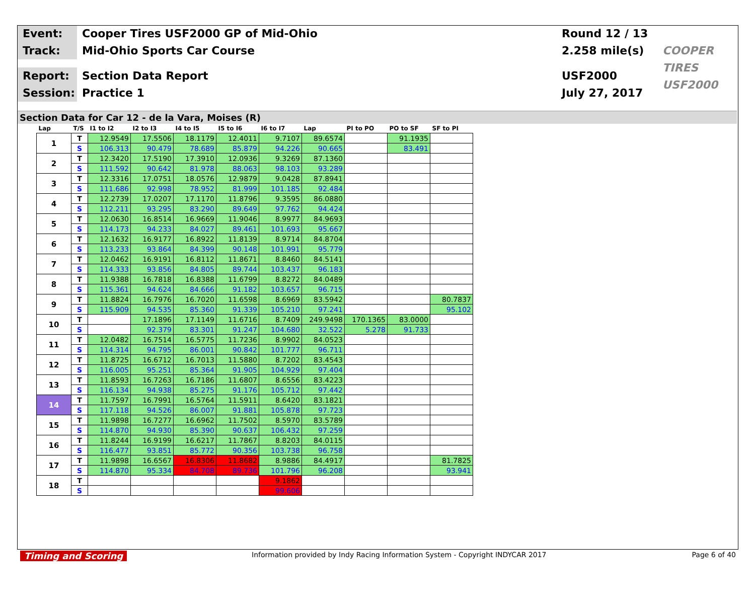Event:
Cooper Tires USF2000 GP of Mid-Ohio
Round 12 / 13
Track:
Mid-Ohio Sports Car Course
2.258 mile(s)
COOPER TIRES USF2000
Report:
Section Data Report
USF2000
Session:
Practice 1
July 27, 2017
Section Data for Car 12 - de la Vara, Moises (R)
| Lap | T/S | I1 to I2 | I2 to I3 | I4 to I5 | I5 to I6 | I6 to I7 | Lap | PI to PO | PO to SF | SF to PI |
| --- | --- | --- | --- | --- | --- | --- | --- | --- | --- | --- |
| 1 | T | 12.9549 | 17.5506 | 18.1179 | 12.4011 | 9.7107 | 89.6574 | | 91.1935 | |
| | S | 106.313 | 90.479 | 78.689 | 85.879 | 94.226 | 90.665 | | 83.491 | |
| 2 | T | 12.3420 | 17.5190 | 17.3910 | 12.0936 | 9.3269 | 87.1360 | | | |
| | S | 111.592 | 90.642 | 81.978 | 88.063 | 98.103 | 93.289 | | | |
| 3 | T | 12.3316 | 17.0751 | 18.0576 | 12.9879 | 9.0428 | 87.8941 | | | |
| | S | 111.686 | 92.998 | 78.952 | 81.999 | 101.185 | 92.484 | | | |
| 4 | T | 12.2739 | 17.0207 | 17.1170 | 11.8796 | 9.3595 | 86.0880 | | | |
| | S | 112.211 | 93.295 | 83.290 | 89.649 | 97.762 | 94.424 | | | |
| 5 | T | 12.0630 | 16.8514 | 16.9669 | 11.9046 | 8.9977 | 84.9693 | | | |
| | S | 114.173 | 94.233 | 84.027 | 89.461 | 101.693 | 95.667 | | | |
| 6 | T | 12.1632 | 16.9177 | 16.8922 | 11.8139 | 8.9714 | 84.8704 | | | |
| | S | 113.233 | 93.864 | 84.399 | 90.148 | 101.991 | 95.779 | | | |
| 7 | T | 12.0462 | 16.9191 | 16.8112 | 11.8671 | 8.8460 | 84.5141 | | | |
| | S | 114.333 | 93.856 | 84.805 | 89.744 | 103.437 | 96.183 | | | |
| 8 | T | 11.9388 | 16.7818 | 16.8388 | 11.6799 | 8.8272 | 84.0489 | | | |
| | S | 115.361 | 94.624 | 84.666 | 91.182 | 103.657 | 96.715 | | | |
| 9 | T | 11.8824 | 16.7976 | 16.7020 | 11.6598 | 8.6969 | 83.5942 | | | 80.7837 |
| | S | 115.909 | 94.535 | 85.360 | 91.339 | 105.210 | 97.241 | | | 95.102 |
| 10 | T | | 17.1896 | 17.1149 | 11.6716 | 8.7409 | 249.9498 | 170.1365 | 83.0000 | |
| | S | | 92.379 | 83.301 | 91.247 | 104.680 | 32.522 | 5.278 | 91.733 | |
| 11 | T | 12.0482 | 16.7514 | 16.5775 | 11.7236 | 8.9902 | 84.0523 | | | |
| | S | 114.314 | 94.795 | 86.001 | 90.842 | 101.777 | 96.711 | | | |
| 12 | T | 11.8725 | 16.6712 | 16.7013 | 11.5880 | 8.7202 | 83.4543 | | | |
| | S | 116.005 | 95.251 | 85.364 | 91.905 | 104.929 | 97.404 | | | |
| 13 | T | 11.8593 | 16.7263 | 16.7186 | 11.6807 | 8.6556 | 83.4223 | | | |
| | S | 116.134 | 94.938 | 85.275 | 91.176 | 105.712 | 97.442 | | | |
| 14 | T | 11.7597 | 16.7991 | 16.5764 | 11.5911 | 8.6420 | 83.1821 | | | |
| | S | 117.118 | 94.526 | 86.007 | 91.881 | 105.878 | 97.723 | | | |
| 15 | T | 11.9898 | 16.7277 | 16.6962 | 11.7502 | 8.5970 | 83.5789 | | | |
| | S | 114.870 | 94.930 | 85.390 | 90.637 | 106.432 | 97.259 | | | |
| 16 | T | 11.8244 | 16.9199 | 16.6217 | 11.7867 | 8.8203 | 84.0115 | | | |
| | S | 116.477 | 93.851 | 85.772 | 90.356 | 103.738 | 96.758 | | | |
| 17 | T | 11.9898 | 16.6567 | 16.8306 | 11.8682 | 8.9886 | 84.4917 | | | 81.7825 |
| | S | 114.870 | 95.334 | 84.708 | 89.736 | 101.796 | 96.208 | | | 93.941 |
| 18 | T | | | | | 9.1862 | | | | |
| | S | | | | | 99.606 | | | | |
Timing and Scoring Information provided by Indy Racing Information System - Copyright INDYCAR 2017 Page 6 of 40